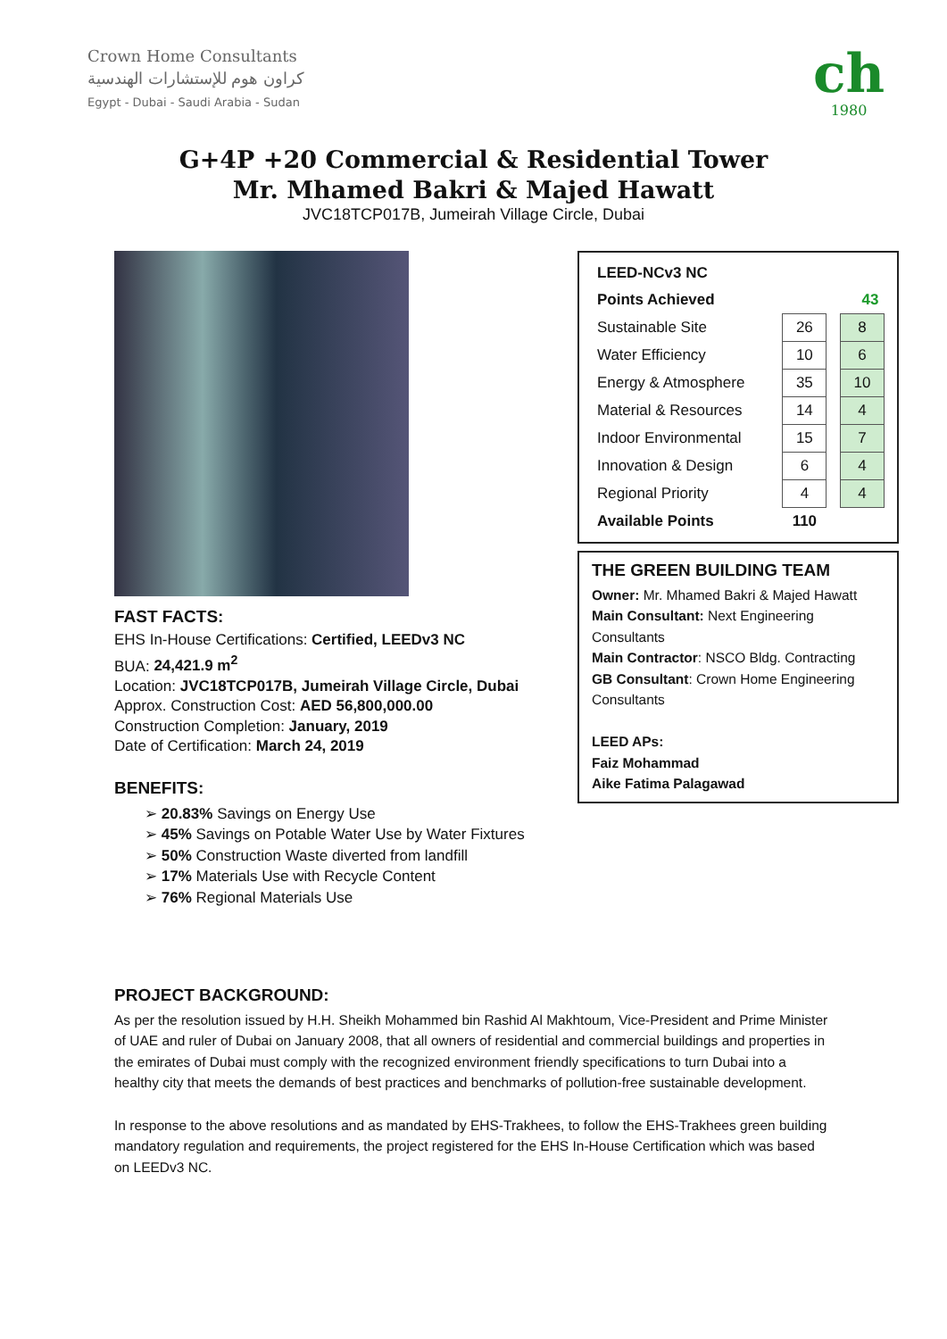Crown Home Consultants
كراون هوم للإستشارات الهندسية
Egypt - Dubai - Saudi Arabia - Sudan
ch
1980
G+4P +20 Commercial & Residential Tower
Mr. Mhamed Bakri & Majed Hawatt
JVC18TCP017B, Jumeirah Village Circle, Dubai
FAST FACTS:
EHS In-House Certifications: Certified, LEEDv3 NC
BUA: 24,421.9 m<sup>2</sup>
Location: JVC18TCP017B, Jumeirah Village Circle, Dubai
Approx. Construction Cost: AED 56,800,000.00
Construction Completion: January, 2019
Date of Certification: March 24, 2019
BENEFITS:
➢ 20.83% Savings on Energy Use
➢ 45% Savings on Potable Water Use by Water Fixtures
➢ 50% Construction Waste diverted from landfill
➢ 17% Materials Use with Recycle Content
➢ 76% Regional Materials Use
| LEED-NCv3 NC | | | |
| Points Achieved | | | 43 |
| Sustainable Site | 26 | | 8 |
| Water Efficiency | 10 | | 6 |
| Energy & Atmosphere | 35 | | 10 |
| Material & Resources | 14 | | 4 |
| Indoor Environmental | 15 | | 7 |
| Innovation & Design | 6 | | 4 |
| Regional Priority | 4 | | 4 |
| Available Points | 110 | | |
THE GREEN BUILDING TEAM
Owner: Mr. Mhamed Bakri & Majed Hawatt
Main Consultant: Next Engineering Consultants
Main Contractor: NSCO Bldg. Contracting
GB Consultant: Crown Home Engineering Consultants
LEED APs:
Faiz Mohammad
Aike Fatima Palagawad
PROJECT BACKGROUND:
As per the resolution issued by H.H. Sheikh Mohammed bin Rashid Al Makhtoum, Vice-President and Prime Minister of UAE and ruler of Dubai on January 2008, that all owners of residential and commercial buildings and properties in the emirates of Dubai must comply with the recognized environment friendly specifications to turn Dubai into a healthy city that meets the demands of best practices and benchmarks of pollution-free sustainable development.
In response to the above resolutions and as mandated by EHS-Trakhees, to follow the EHS-Trakhees green building mandatory regulation and requirements, the project registered for the EHS In-House Certification which was based on LEEDv3 NC.